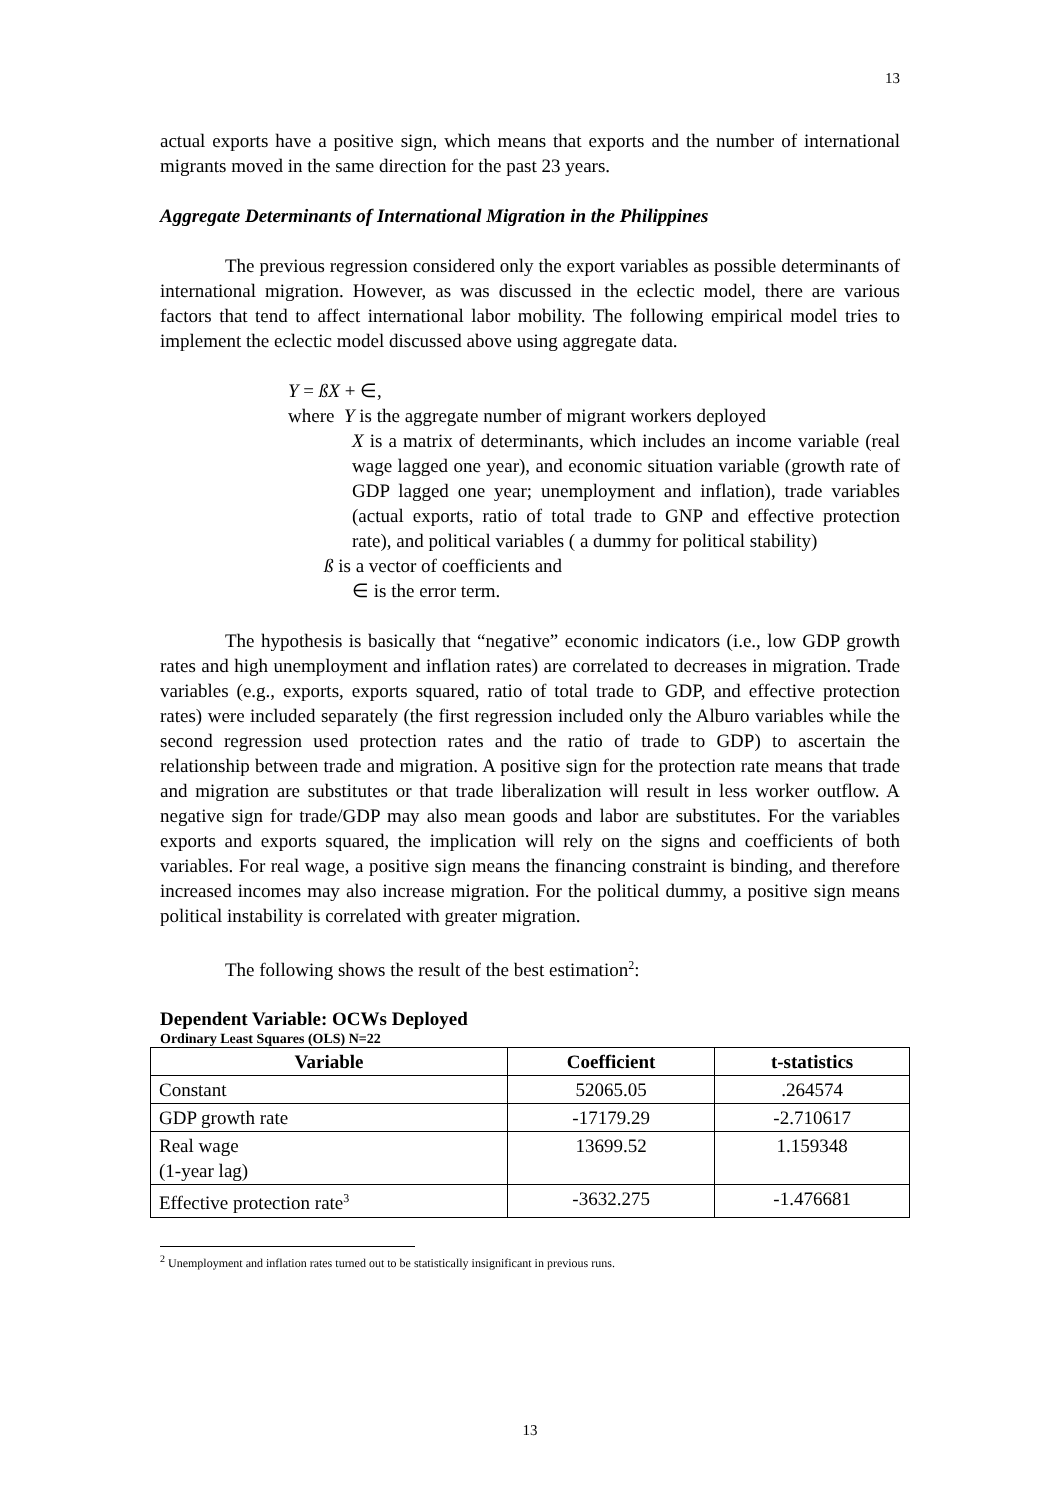13
actual exports have a positive sign, which means that exports and the number of international migrants moved in the same direction for the past 23 years.
Aggregate Determinants of International Migration in the Philippines
The previous regression considered only the export variables as possible determinants of international migration. However, as was discussed in the eclectic model, there are various factors that tend to affect international labor mobility. The following empirical model tries to implement the eclectic model discussed above using aggregate data.
Y = ßX + ∈,
where Y is the aggregate number of migrant workers deployed
X is a matrix of determinants, which includes an income variable (real wage lagged one year), and economic situation variable (growth rate of GDP lagged one year; unemployment and inflation), trade variables (actual exports, ratio of total trade to GNP and effective protection rate), and political variables ( a dummy for political stability)
ß is a vector of coefficients and
∈ is the error term.
The hypothesis is basically that “negative” economic indicators (i.e., low GDP growth rates and high unemployment and inflation rates) are correlated to decreases in migration. Trade variables (e.g., exports, exports squared, ratio of total trade to GDP, and effective protection rates) were included separately (the first regression included only the Alburo variables while the second regression used protection rates and the ratio of trade to GDP) to ascertain the relationship between trade and migration. A positive sign for the protection rate means that trade and migration are substitutes or that trade liberalization will result in less worker outflow. A negative sign for trade/GDP may also mean goods and labor are substitutes. For the variables exports and exports squared, the implication will rely on the signs and coefficients of both variables. For real wage, a positive sign means the financing constraint is binding, and therefore increased incomes may also increase migration. For the political dummy, a positive sign means political instability is correlated with greater migration.
The following shows the result of the best estimation<sup>2</sup>:
Dependent Variable: OCWs Deployed
Ordinary Least Squares (OLS) N=22
| Variable | Coefficient | t-statistics |
| --- | --- | --- |
| Constant | 52065.05 | .264574 |
| GDP growth rate | -17179.29 | -2.710617 |
| Real wage (1-year lag) | 13699.52 | 1.159348 |
| Effective protection rate<sup>3</sup> | -3632.275 | -1.476681 |
<sup>2</sup> Unemployment and inflation rates turned out to be statistically insignificant in previous runs.
13